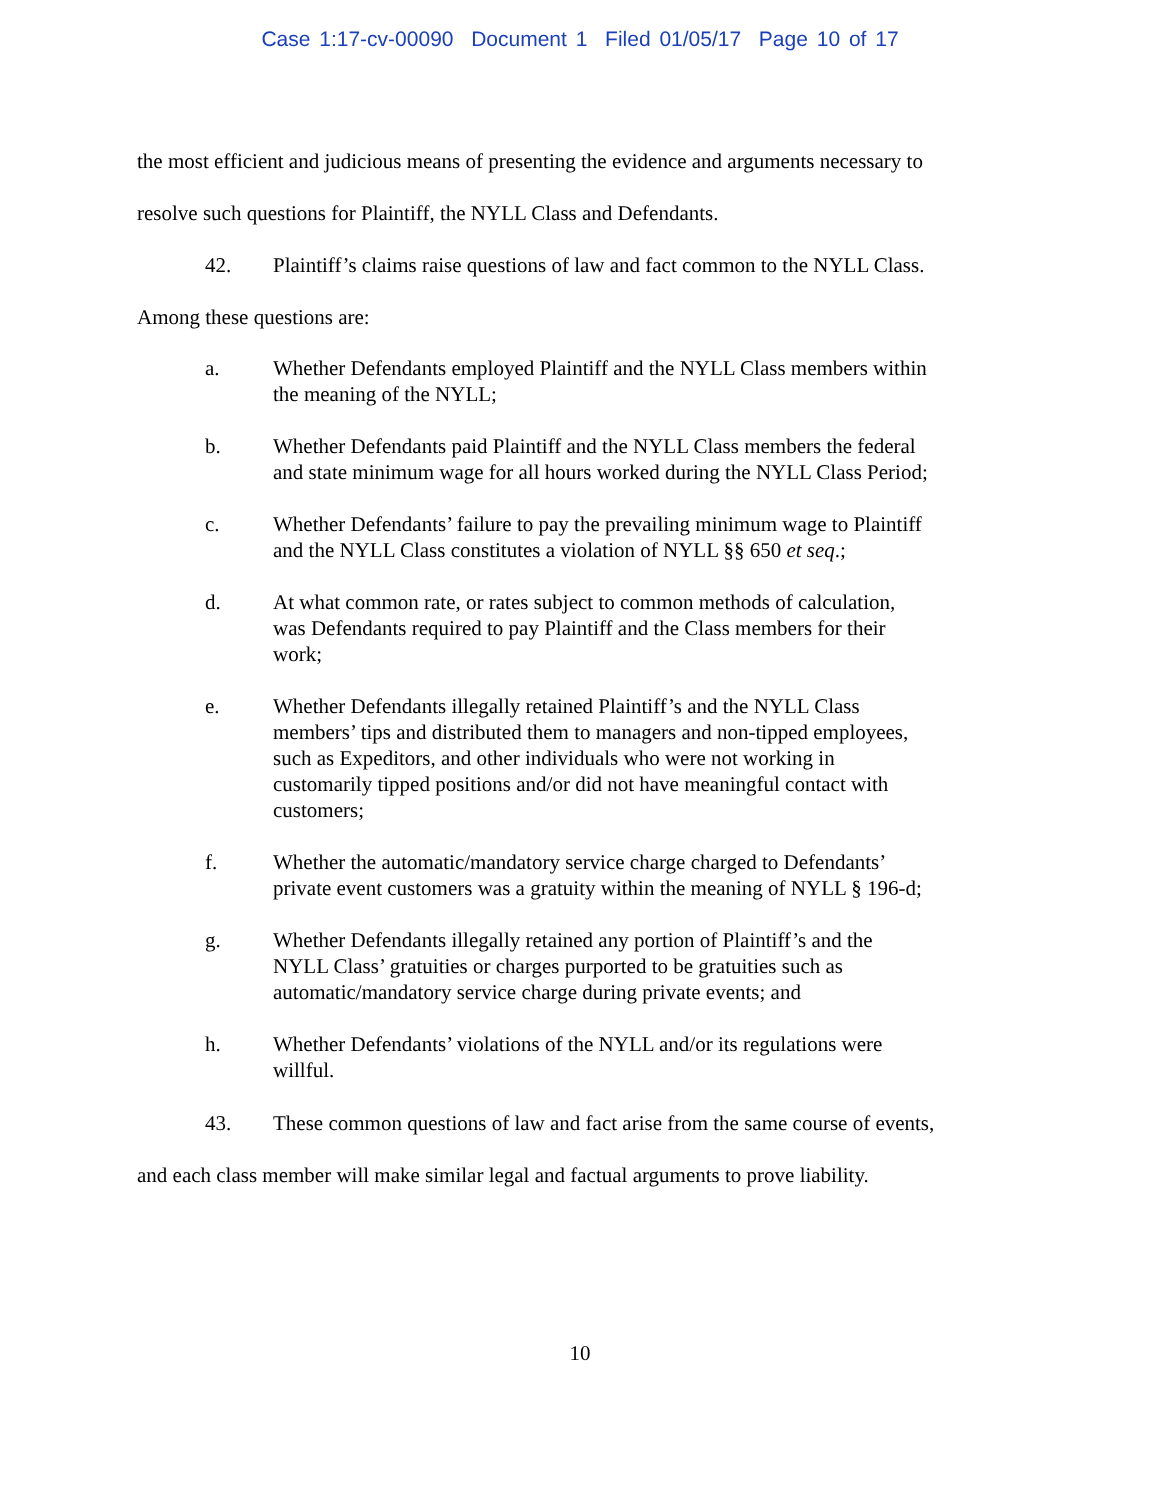Case 1:17-cv-00090 Document 1 Filed 01/05/17 Page 10 of 17
the most efficient and judicious means of presenting the evidence and arguments necessary to
resolve such questions for Plaintiff, the NYLL Class and Defendants.
42. Plaintiff’s claims raise questions of law and fact common to the NYLL Class.
Among these questions are:
a. Whether Defendants employed Plaintiff and the NYLL Class members within the meaning of the NYLL;
b. Whether Defendants paid Plaintiff and the NYLL Class members the federal and state minimum wage for all hours worked during the NYLL Class Period;
c. Whether Defendants’ failure to pay the prevailing minimum wage to Plaintiff and the NYLL Class constitutes a violation of NYLL §§ 650 et seq.;
d. At what common rate, or rates subject to common methods of calculation, was Defendants required to pay Plaintiff and the Class members for their work;
e. Whether Defendants illegally retained Plaintiff’s and the NYLL Class members’ tips and distributed them to managers and non-tipped employees, such as Expeditors, and other individuals who were not working in customarily tipped positions and/or did not have meaningful contact with customers;
f. Whether the automatic/mandatory service charge charged to Defendants’ private event customers was a gratuity within the meaning of NYLL § 196-d;
g. Whether Defendants illegally retained any portion of Plaintiff’s and the NYLL Class’ gratuities or charges purported to be gratuities such as automatic/mandatory service charge during private events; and
h. Whether Defendants’ violations of the NYLL and/or its regulations were willful.
43. These common questions of law and fact arise from the same course of events,
and each class member will make similar legal and factual arguments to prove liability.
10